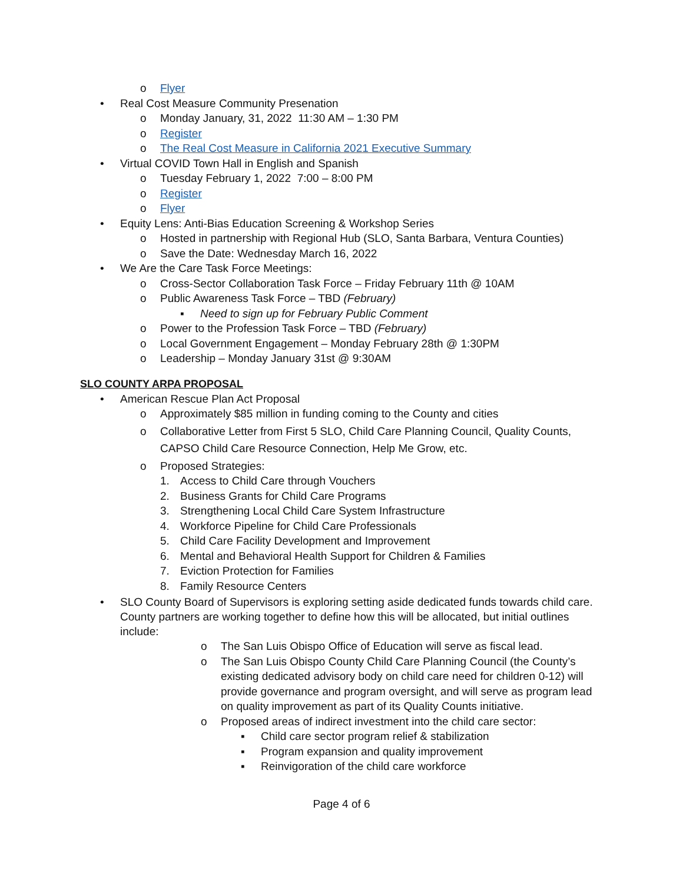o Flyer
• Real Cost Measure Community Presenation
o Monday January, 31, 2022 11:30 AM – 1:30 PM
o Register
o The Real Cost Measure in California 2021 Executive Summary
• Virtual COVID Town Hall in English and Spanish
o Tuesday February 1, 2022 7:00 – 8:00 PM
o Register
o Flyer
• Equity Lens: Anti-Bias Education Screening & Workshop Series
o Hosted in partnership with Regional Hub (SLO, Santa Barbara, Ventura Counties)
o Save the Date: Wednesday March 16, 2022
• We Are the Care Task Force Meetings:
o Cross-Sector Collaboration Task Force – Friday February 11th @ 10AM
o Public Awareness Task Force – TBD (February)
▪ Need to sign up for February Public Comment
o Power to the Profession Task Force – TBD (February)
o Local Government Engagement – Monday February 28th @ 1:30PM
o Leadership – Monday January 31st @ 9:30AM
SLO COUNTY ARPA PROPOSAL
• American Rescue Plan Act Proposal
o Approximately $85 million in funding coming to the County and cities
o Collaborative Letter from First 5 SLO, Child Care Planning Council, Quality Counts, CAPSO Child Care Resource Connection, Help Me Grow, etc.
o Proposed Strategies:
1. Access to Child Care through Vouchers
2. Business Grants for Child Care Programs
3. Strengthening Local Child Care System Infrastructure
4. Workforce Pipeline for Child Care Professionals
5. Child Care Facility Development and Improvement
6. Mental and Behavioral Health Support for Children & Families
7. Eviction Protection for Families
8. Family Resource Centers
• SLO County Board of Supervisors is exploring setting aside dedicated funds towards child care. County partners are working together to define how this will be allocated, but initial outlines include:
o The San Luis Obispo Office of Education will serve as fiscal lead.
o The San Luis Obispo County Child Care Planning Council (the County’s existing dedicated advisory body on child care need for children 0-12) will provide governance and program oversight, and will serve as program lead on quality improvement as part of its Quality Counts initiative.
o Proposed areas of indirect investment into the child care sector:
▪ Child care sector program relief & stabilization
▪ Program expansion and quality improvement
▪ Reinvigoration of the child care workforce
Page 4 of 6